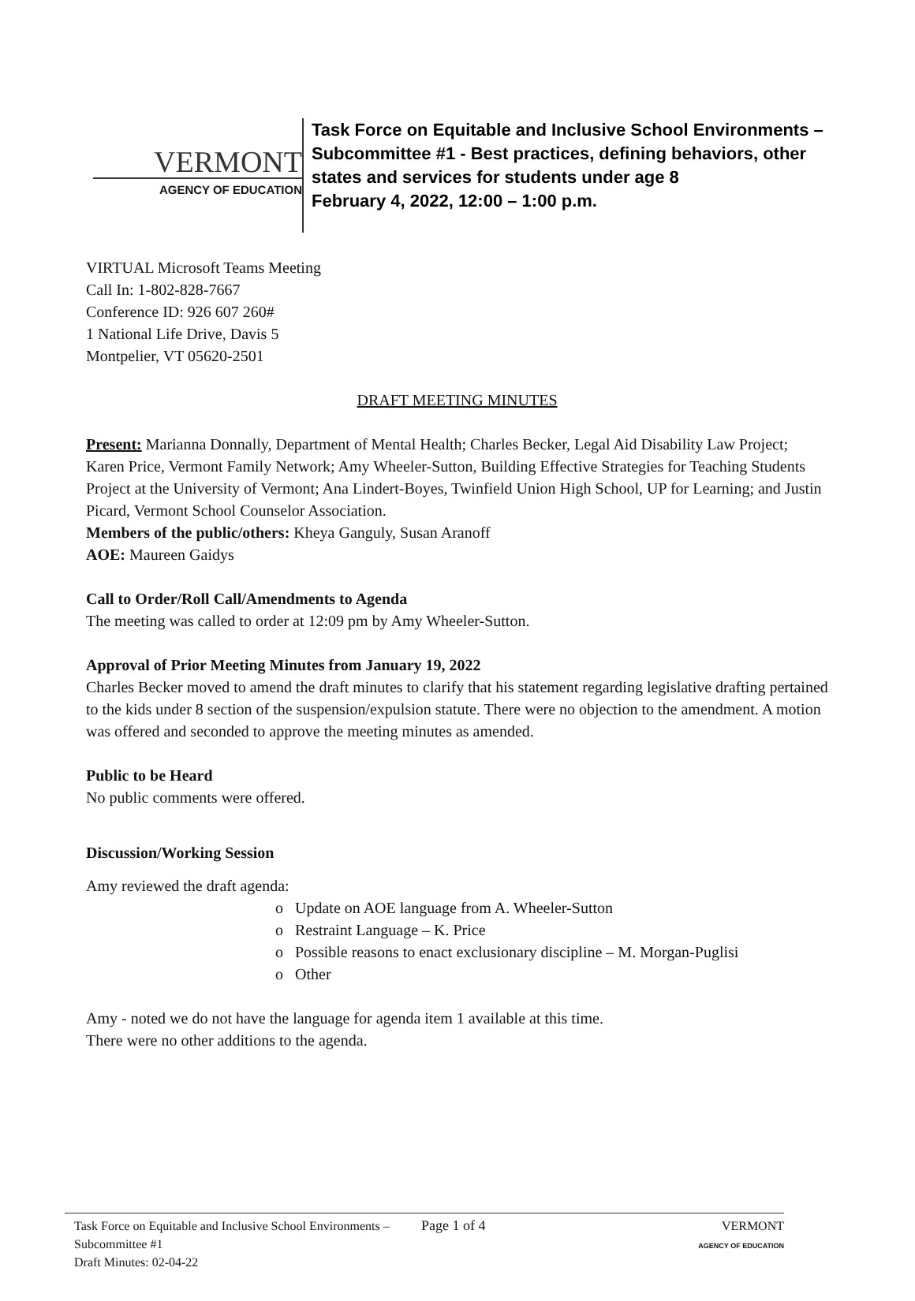VERMONT
AGENCY OF EDUCATION
Task Force on Equitable and Inclusive School Environments –
Subcommittee #1 - Best practices, defining behaviors, other
states and services for students under age 8
February 4, 2022, 12:00 – 1:00 p.m.
VIRTUAL Microsoft Teams Meeting
Call In: 1-802-828-7667
Conference ID: 926 607 260#
1 National Life Drive, Davis 5
Montpelier, VT 05620-2501
DRAFT MEETING MINUTES
Present: Marianna Donnally, Department of Mental Health; Charles Becker, Legal Aid Disability Law Project; Karen Price, Vermont Family Network; Amy Wheeler-Sutton, Building Effective Strategies for Teaching Students Project at the University of Vermont; Ana Lindert-Boyes, Twinfield Union High School, UP for Learning; and Justin Picard, Vermont School Counselor Association.
Members of the public/others: Kheya Ganguly, Susan Aranoff
AOE: Maureen Gaidys
Call to Order/Roll Call/Amendments to Agenda
The meeting was called to order at 12:09 pm by Amy Wheeler-Sutton.
Approval of Prior Meeting Minutes from January 19, 2022
Charles Becker moved to amend the draft minutes to clarify that his statement regarding legislative drafting pertained to the kids under 8 section of the suspension/expulsion statute. There were no objection to the amendment. A motion was offered and seconded to approve the meeting minutes as amended.
Public to be Heard
No public comments were offered.
Discussion/Working Session
Amy reviewed the draft agenda:
o Update on AOE language from A. Wheeler-Sutton
o Restraint Language – K. Price
o Possible reasons to enact exclusionary discipline – M. Morgan-Puglisi
o Other
Amy - noted we do not have the language for agenda item 1 available at this time.
There were no other additions to the agenda.
Task Force on Equitable and Inclusive School Environments – Subcommittee #1
Draft Minutes: 02-04-22
Page 1 of 4 VERMONT
AGENCY OF EDUCATION